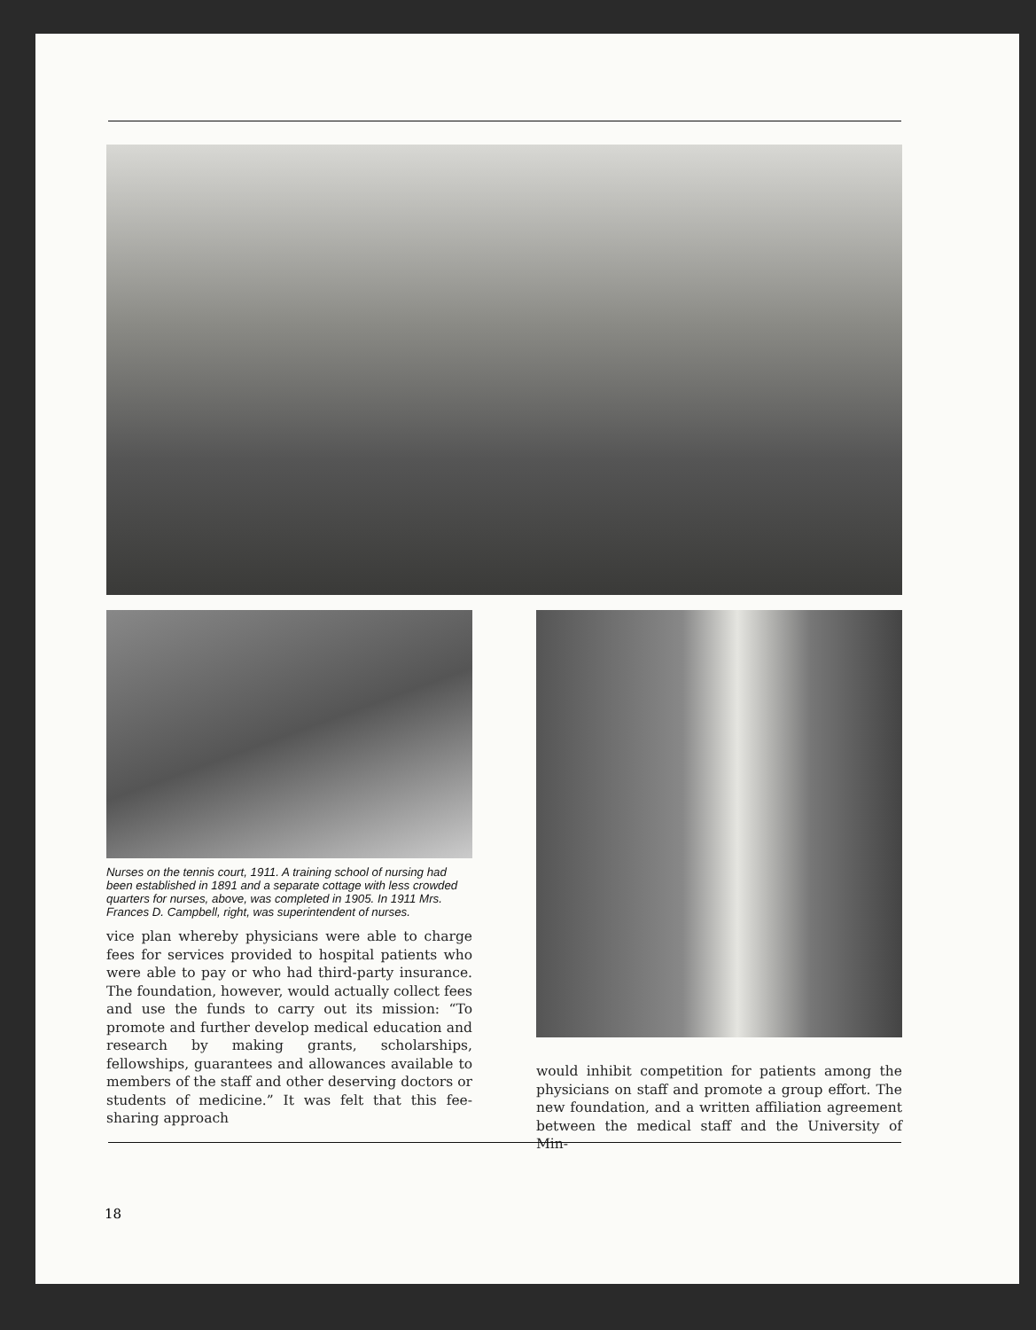Nurses on the tennis court, 1911. A training school of nursing had been established in 1891 and a separate cottage with less crowded quarters for nurses, above, was completed in 1905. In 1911 Mrs. Frances D. Campbell, right, was superintendent of nurses.
vice plan whereby physicians were able to charge fees for services provided to hospital patients who were able to pay or who had third-party insurance. The foundation, however, would actually collect fees and use the funds to carry out its mission: “To promote and further develop medical education and research by making grants, scholarships, fellowships, guarantees and allowances available to members of the staff and other deserving doctors or students of medicine.” It was felt that this fee-sharing approach
would inhibit competition for patients among the physicians on staff and promote a group effort. The new foundation, and a written affiliation agreement between the medical staff and the University of Min-
18